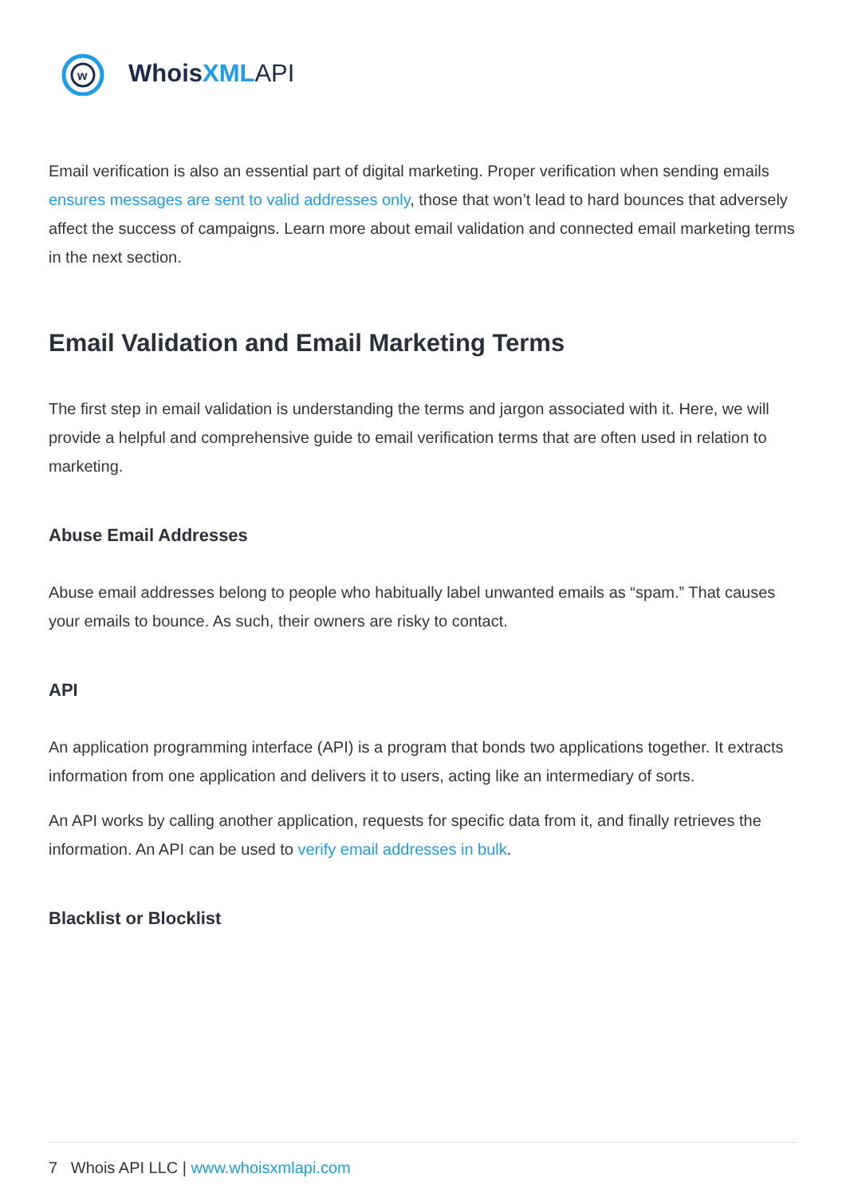w
WhoisXML API
Email verification is also an essential part of digital marketing. Proper verification when sending emails ensures messages are sent to valid addresses only, those that won’t lead to hard bounces that adversely affect the success of campaigns. Learn more about email validation and connected email marketing terms in the next section.
Email Validation and Email Marketing Terms
The first step in email validation is understanding the terms and jargon associated with it. Here, we will provide a helpful and comprehensive guide to email verification terms that are often used in relation to marketing.
Abuse Email Addresses
Abuse email addresses belong to people who habitually label unwanted emails as “spam.” That causes your emails to bounce. As such, their owners are risky to contact.
API
An application programming interface (API) is a program that bonds two applications together. It extracts information from one application and delivers it to users, acting like an intermediary of sorts.
An API works by calling another application, requests for specific data from it, and finally retrieves the information. An API can be used to verify email addresses in bulk.
Blacklist or Blocklist
7 Whois API LLC | www.whoisxmlapi.com